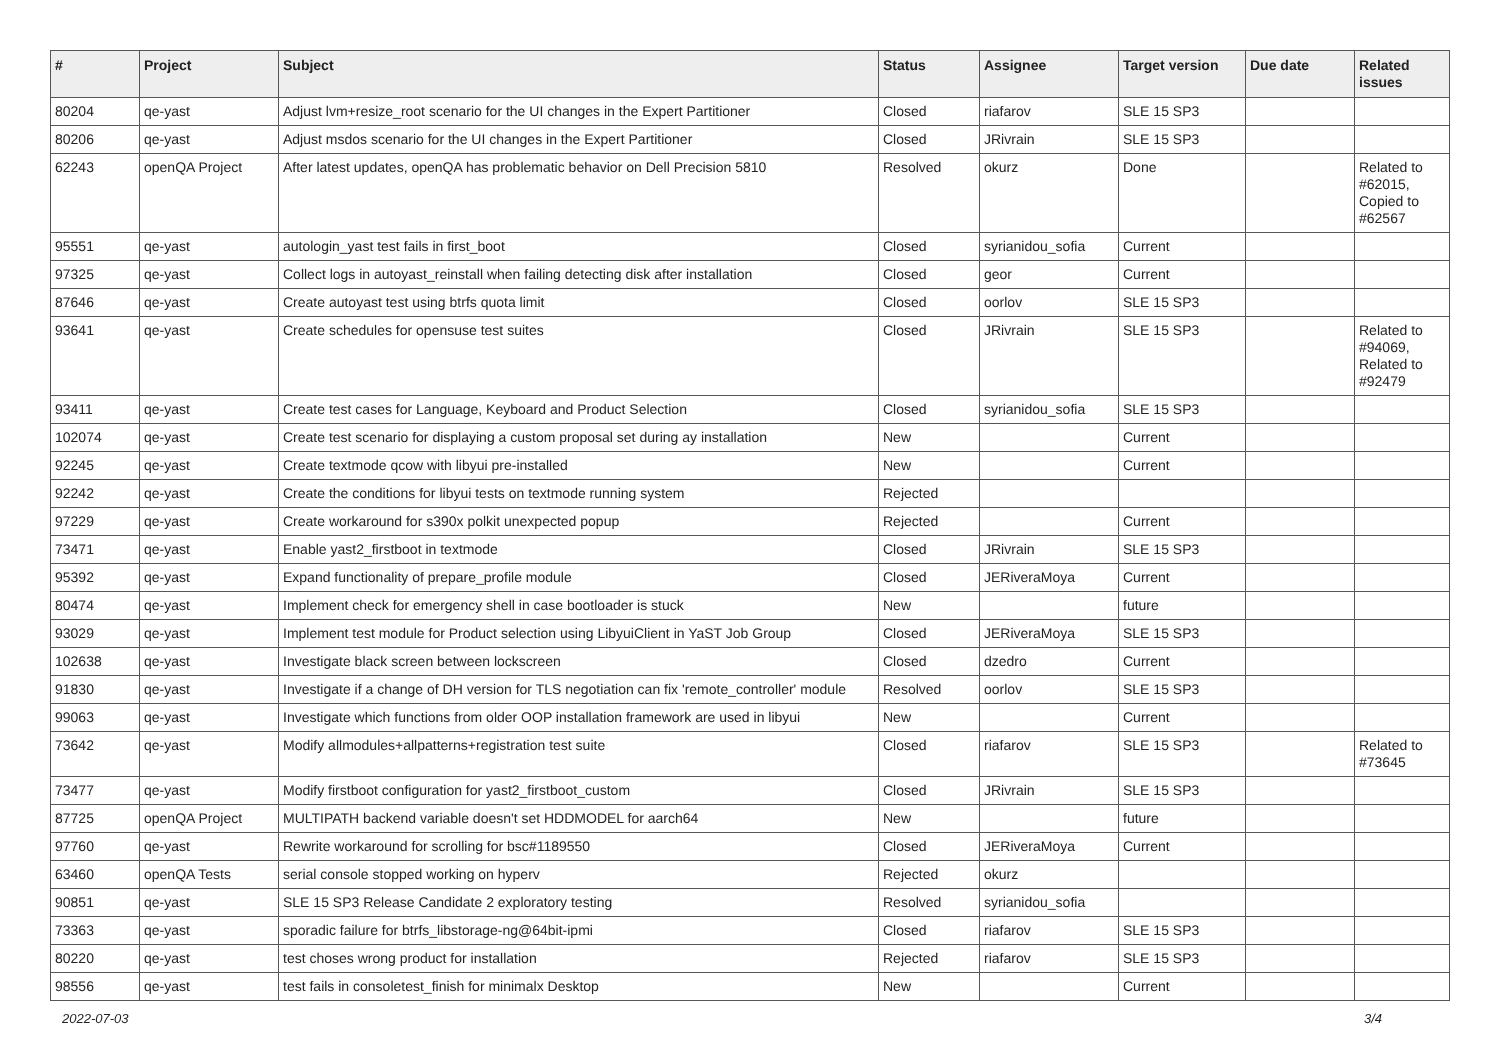| # | Project | Subject | Status | Assignee | Target version | Due date | Related issues |
| --- | --- | --- | --- | --- | --- | --- | --- |
| 80204 | qe-yast | Adjust lvm+resize_root scenario for the UI changes in the Expert Partitioner | Closed | riafarov | SLE 15 SP3 | | |
| 80206 | qe-yast | Adjust msdos scenario for the UI changes in the Expert Partitioner | Closed | JRivrain | SLE 15 SP3 | | |
| 62243 | openQA Project | After latest updates, openQA has problematic behavior on Dell Precision 5810 | Resolved | okurz | Done | | Related to #62015, Copied to #62567 |
| 95551 | qe-yast | autologin_yast test fails in first_boot | Closed | syrianidou_sofia | Current | | |
| 97325 | qe-yast | Collect logs in autoyast_reinstall when failing detecting disk after installation | Closed | geor | Current | | |
| 87646 | qe-yast | Create autoyast test using btrfs quota limit | Closed | oorlov | SLE 15 SP3 | | |
| 93641 | qe-yast | Create schedules for opensuse test suites | Closed | JRivrain | SLE 15 SP3 | | Related to #94069, Related to #92479 |
| 93411 | qe-yast | Create test cases for Language, Keyboard and Product Selection | Closed | syrianidou_sofia | SLE 15 SP3 | | |
| 102074 | qe-yast | Create test scenario for displaying a custom proposal set during ay installation | New | | Current | | |
| 92245 | qe-yast | Create textmode qcow with libyui pre-installed | New | | Current | | |
| 92242 | qe-yast | Create the conditions for libyui tests on textmode running system | Rejected | | | | |
| 97229 | qe-yast | Create workaround for s390x polkit unexpected popup | Rejected | | Current | | |
| 73471 | qe-yast | Enable yast2_firstboot in textmode | Closed | JRivrain | SLE 15 SP3 | | |
| 95392 | qe-yast | Expand functionality of prepare_profile module | Closed | JERiveraMoya | Current | | |
| 80474 | qe-yast | Implement check for emergency shell in case bootloader is stuck | New | | future | | |
| 93029 | qe-yast | Implement test module for Product selection using LibyuiClient in YaST Job Group | Closed | JERiveraMoya | SLE 15 SP3 | | |
| 102638 | qe-yast | Investigate black screen between lockscreen | Closed | dzedro | Current | | |
| 91830 | qe-yast | Investigate if a change of DH version for TLS negotiation can fix 'remote_controller' module | Resolved | oorlov | SLE 15 SP3 | | |
| 99063 | qe-yast | Investigate which functions from older OOP installation framework are used in libyui | New | | Current | | |
| 73642 | qe-yast | Modify allmodules+allpatterns+registration test suite | Closed | riafarov | SLE 15 SP3 | | Related to #73645 |
| 73477 | qe-yast | Modify firstboot configuration for yast2_firstboot_custom | Closed | JRivrain | SLE 15 SP3 | | |
| 87725 | openQA Project | MULTIPATH backend variable doesn't set HDDMODEL for aarch64 | New | | future | | |
| 97760 | qe-yast | Rewrite workaround for scrolling for bsc#1189550 | Closed | JERiveraMoya | Current | | |
| 63460 | openQA Tests | serial console stopped working on hyperv | Rejected | okurz | | | |
| 90851 | qe-yast | SLE 15 SP3 Release Candidate 2 exploratory testing | Resolved | syrianidou_sofia | | | |
| 73363 | qe-yast | sporadic failure for btrfs_libstorage-ng@64bit-ipmi | Closed | riafarov | SLE 15 SP3 | | |
| 80220 | qe-yast | test choses wrong product for installation | Rejected | riafarov | SLE 15 SP3 | | |
| 98556 | qe-yast | test fails in consoletest_finish for minimalx Desktop | New | | Current | | |
2022-07-03 3/4